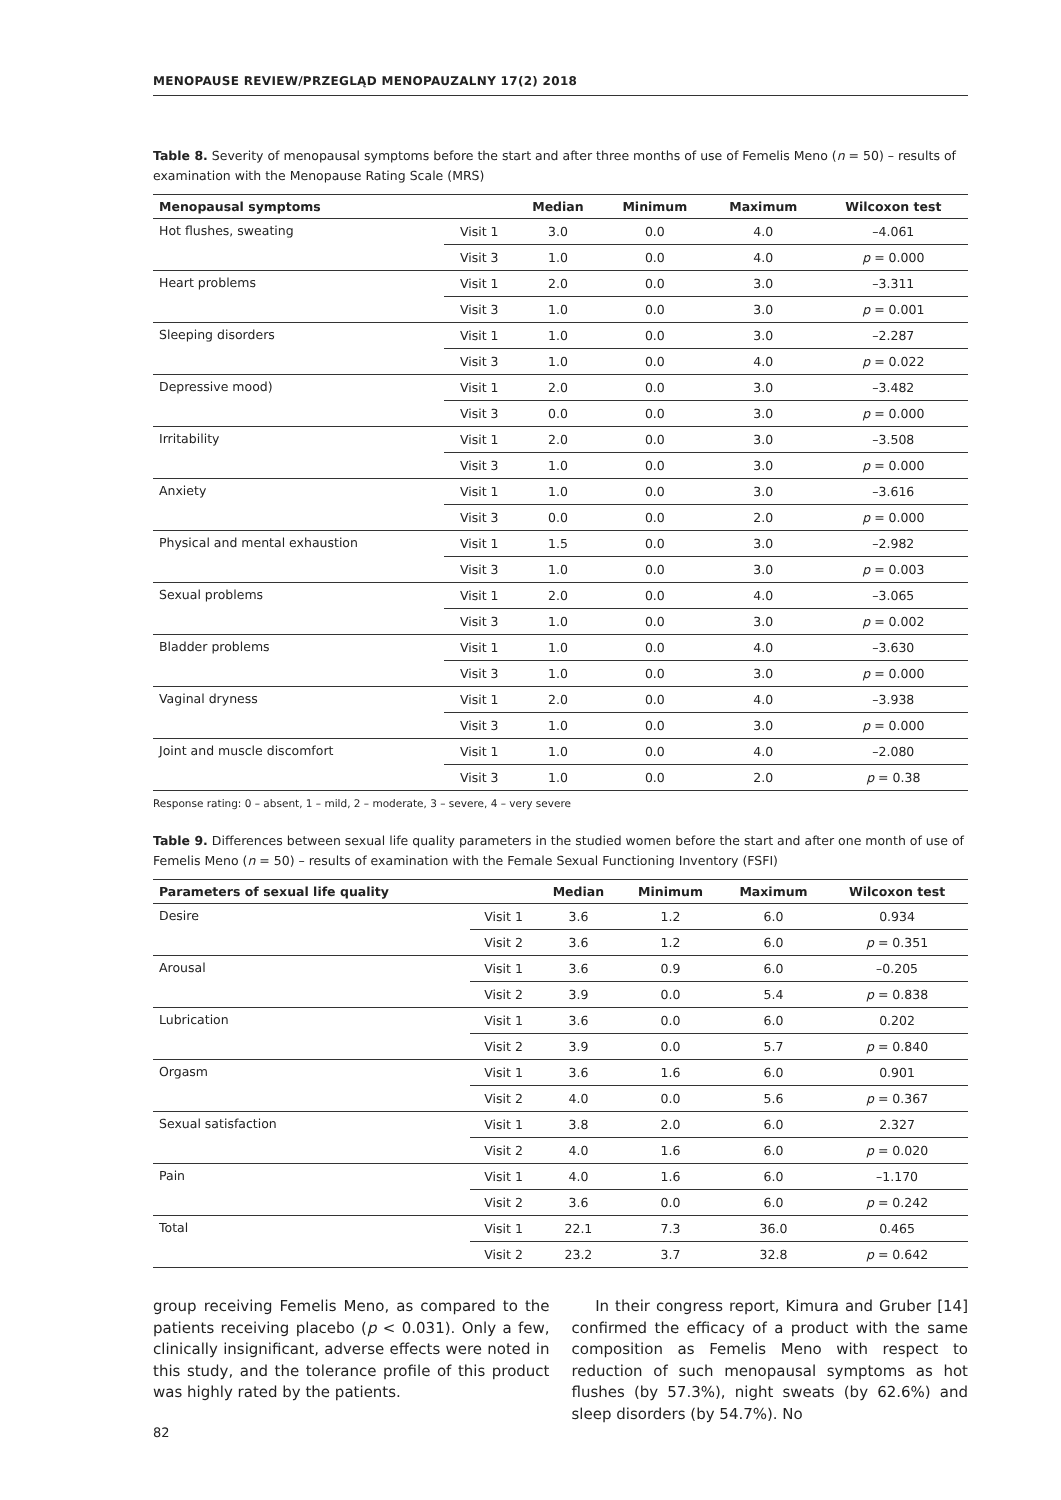MENOPAUSE REVIEW/PRZEGLĄD MENOPAUZALNY 17(2) 2018
Table 8. Severity of menopausal symptoms before the start and after three months of use of Femelis Meno (n = 50) – results of examination with the Menopause Rating Scale (MRS)
| Menopausal symptoms | | Median | Minimum | Maximum | Wilcoxon test |
| --- | --- | --- | --- | --- | --- |
| Hot flushes, sweating | Visit 1 | 3.0 | 0.0 | 4.0 | –4.061 |
| | Visit 3 | 1.0 | 0.0 | 4.0 | p = 0.000 |
| Heart problems | Visit 1 | 2.0 | 0.0 | 3.0 | –3.311 |
| | Visit 3 | 1.0 | 0.0 | 3.0 | p = 0.001 |
| Sleeping disorders | Visit 1 | 1.0 | 0.0 | 3.0 | –2.287 |
| | Visit 3 | 1.0 | 0.0 | 4.0 | p = 0.022 |
| Depressive mood) | Visit 1 | 2.0 | 0.0 | 3.0 | –3.482 |
| | Visit 3 | 0.0 | 0.0 | 3.0 | p = 0.000 |
| Irritability | Visit 1 | 2.0 | 0.0 | 3.0 | –3.508 |
| | Visit 3 | 1.0 | 0.0 | 3.0 | p = 0.000 |
| Anxiety | Visit 1 | 1.0 | 0.0 | 3.0 | –3.616 |
| | Visit 3 | 0.0 | 0.0 | 2.0 | p = 0.000 |
| Physical and mental exhaustion | Visit 1 | 1.5 | 0.0 | 3.0 | –2.982 |
| | Visit 3 | 1.0 | 0.0 | 3.0 | p = 0.003 |
| Sexual problems | Visit 1 | 2.0 | 0.0 | 4.0 | –3.065 |
| | Visit 3 | 1.0 | 0.0 | 3.0 | p = 0.002 |
| Bladder problems | Visit 1 | 1.0 | 0.0 | 4.0 | –3.630 |
| | Visit 3 | 1.0 | 0.0 | 3.0 | p = 0.000 |
| Vaginal dryness | Visit 1 | 2.0 | 0.0 | 4.0 | –3.938 |
| | Visit 3 | 1.0 | 0.0 | 3.0 | p = 0.000 |
| Joint and muscle discomfort | Visit 1 | 1.0 | 0.0 | 4.0 | –2.080 |
| | Visit 3 | 1.0 | 0.0 | 2.0 | p = 0.38 |
Response rating: 0 – absent, 1 – mild, 2 – moderate, 3 – severe, 4 – very severe
Table 9. Differences between sexual life quality parameters in the studied women before the start and after one month of use of Femelis Meno (n = 50) – results of examination with the Female Sexual Functioning Inventory (FSFI)
| Parameters of sexual life quality | | Median | Minimum | Maximum | Wilcoxon test |
| --- | --- | --- | --- | --- | --- |
| Desire | Visit 1 | 3.6 | 1.2 | 6.0 | 0.934 |
| | Visit 2 | 3.6 | 1.2 | 6.0 | p = 0.351 |
| Arousal | Visit 1 | 3.6 | 0.9 | 6.0 | –0.205 |
| | Visit 2 | 3.9 | 0.0 | 5.4 | p = 0.838 |
| Lubrication | Visit 1 | 3.6 | 0.0 | 6.0 | 0.202 |
| | Visit 2 | 3.9 | 0.0 | 5.7 | p = 0.840 |
| Orgasm | Visit 1 | 3.6 | 1.6 | 6.0 | 0.901 |
| | Visit 2 | 4.0 | 0.0 | 5.6 | p = 0.367 |
| Sexual satisfaction | Visit 1 | 3.8 | 2.0 | 6.0 | 2.327 |
| | Visit 2 | 4.0 | 1.6 | 6.0 | p = 0.020 |
| Pain | Visit 1 | 4.0 | 1.6 | 6.0 | –1.170 |
| | Visit 2 | 3.6 | 0.0 | 6.0 | p = 0.242 |
| Total | Visit 1 | 22.1 | 7.3 | 36.0 | 0.465 |
| | Visit 2 | 23.2 | 3.7 | 32.8 | p = 0.642 |
group receiving Femelis Meno, as compared to the patients receiving placebo (p < 0.031). Only a few, clinically insignificant, adverse effects were noted in this study, and the tolerance profile of this product was highly rated by the patients.
In their congress report, Kimura and Gruber [14] confirmed the efficacy of a product with the same composition as Femelis Meno with respect to reduction of such menopausal symptoms as hot flushes (by 57.3%), night sweats (by 62.6%) and sleep disorders (by 54.7%). No
82